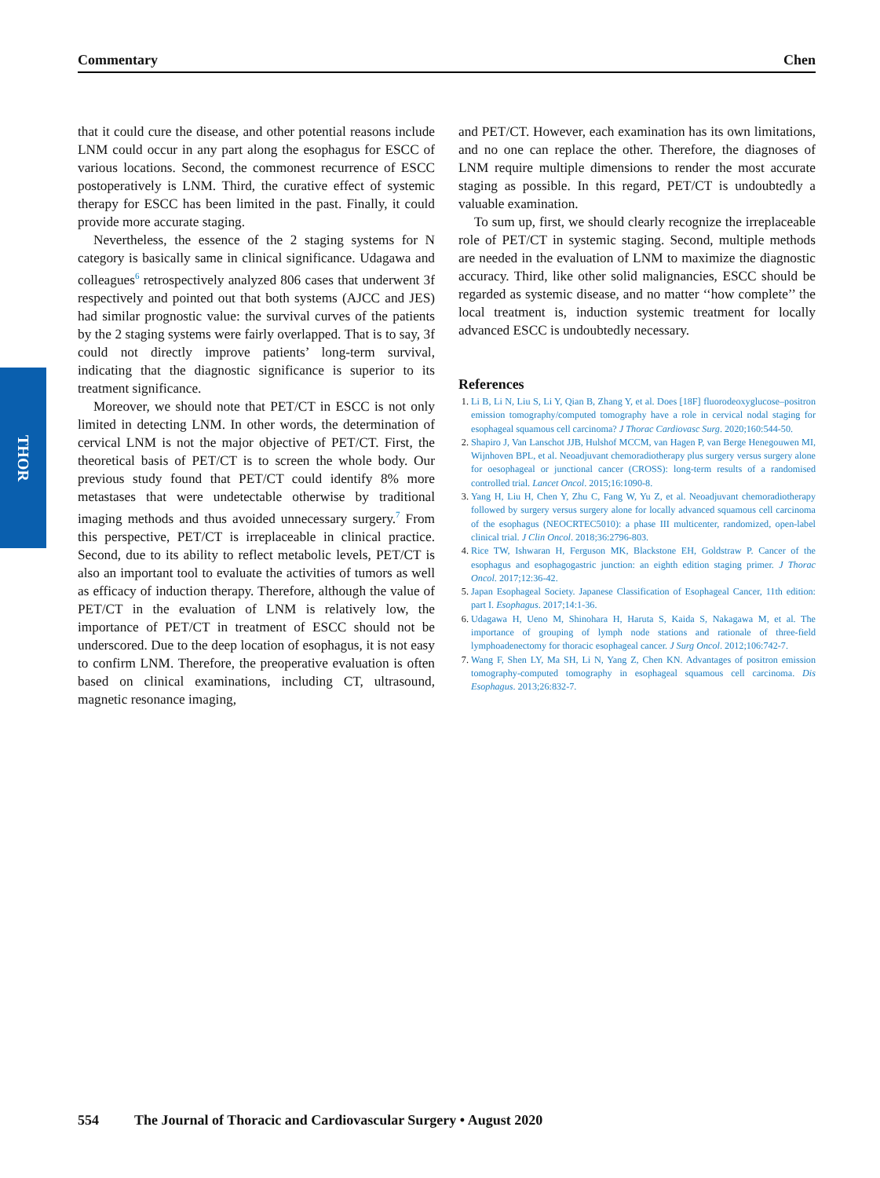Commentary Chen
THOR
that it could cure the disease, and other potential reasons include LNM could occur in any part along the esophagus for ESCC of various locations. Second, the commonest recurrence of ESCC postoperatively is LNM. Third, the curative effect of systemic therapy for ESCC has been limited in the past. Finally, it could provide more accurate staging.
Nevertheless, the essence of the 2 staging systems for N category is basically same in clinical significance. Udagawa and colleagues<sup>6</sup> retrospectively analyzed 806 cases that underwent 3f respectively and pointed out that both systems (AJCC and JES) had similar prognostic value: the survival curves of the patients by the 2 staging systems were fairly overlapped. That is to say, 3f could not directly improve patients’ long-term survival, indicating that the diagnostic significance is superior to its treatment significance.
Moreover, we should note that PET/CT in ESCC is not only limited in detecting LNM. In other words, the determination of cervical LNM is not the major objective of PET/CT. First, the theoretical basis of PET/CT is to screen the whole body. Our previous study found that PET/CT could identify 8% more metastases that were undetectable otherwise by traditional imaging methods and thus avoided unnecessary surgery.<sup>7</sup> From this perspective, PET/CT is irreplaceable in clinical practice. Second, due to its ability to reflect metabolic levels, PET/CT is also an important tool to evaluate the activities of tumors as well as efficacy of induction therapy. Therefore, although the value of PET/CT in the evaluation of LNM is relatively low, the importance of PET/CT in treatment of ESCC should not be underscored. Due to the deep location of esophagus, it is not easy to confirm LNM. Therefore, the preoperative evaluation is often based on clinical examinations, including CT, ultrasound, magnetic resonance imaging,
and PET/CT. However, each examination has its own limitations, and no one can replace the other. Therefore, the diagnoses of LNM require multiple dimensions to render the most accurate staging as possible. In this regard, PET/CT is undoubtedly a valuable examination.
To sum up, first, we should clearly recognize the irreplaceable role of PET/CT in systemic staging. Second, multiple methods are needed in the evaluation of LNM to maximize the diagnostic accuracy. Third, like other solid malignancies, ESCC should be regarded as systemic disease, and no matter ‘‘how complete’’ the local treatment is, induction systemic treatment for locally advanced ESCC is undoubtedly necessary.
References
Li B, Li N, Liu S, Li Y, Qian B, Zhang Y, et al. Does [18F] fluorodeoxyglucose–positron emission tomography/computed tomography have a role in cervical nodal staging for esophageal squamous cell carcinoma? J Thorac Cardiovasc Surg. 2020;160:544-50.
Shapiro J, Van Lanschot JJB, Hulshof MCCM, van Hagen P, van Berge Henegouwen MI, Wijnhoven BPL, et al. Neoadjuvant chemoradiotherapy plus surgery versus surgery alone for oesophageal or junctional cancer (CROSS): long-term results of a randomised controlled trial. Lancet Oncol. 2015;16:1090-8.
Yang H, Liu H, Chen Y, Zhu C, Fang W, Yu Z, et al. Neoadjuvant chemoradiotherapy followed by surgery versus surgery alone for locally advanced squamous cell carcinoma of the esophagus (NEOCRTEC5010): a phase III multicenter, randomized, open-label clinical trial. J Clin Oncol. 2018;36:2796-803.
Rice TW, Ishwaran H, Ferguson MK, Blackstone EH, Goldstraw P. Cancer of the esophagus and esophagogastric junction: an eighth edition staging primer. J Thorac Oncol. 2017;12:36-42.
Japan Esophageal Society. Japanese Classification of Esophageal Cancer, 11th edition: part I. Esophagus. 2017;14:1-36.
Udagawa H, Ueno M, Shinohara H, Haruta S, Kaida S, Nakagawa M, et al. The importance of grouping of lymph node stations and rationale of three-field lymphoadenectomy for thoracic esophageal cancer. J Surg Oncol. 2012;106:742-7.
Wang F, Shen LY, Ma SH, Li N, Yang Z, Chen KN. Advantages of positron emission tomography-computed tomography in esophageal squamous cell carcinoma. Dis Esophagus. 2013;26:832-7.
554 The Journal of Thoracic and Cardiovascular Surgery • August 2020